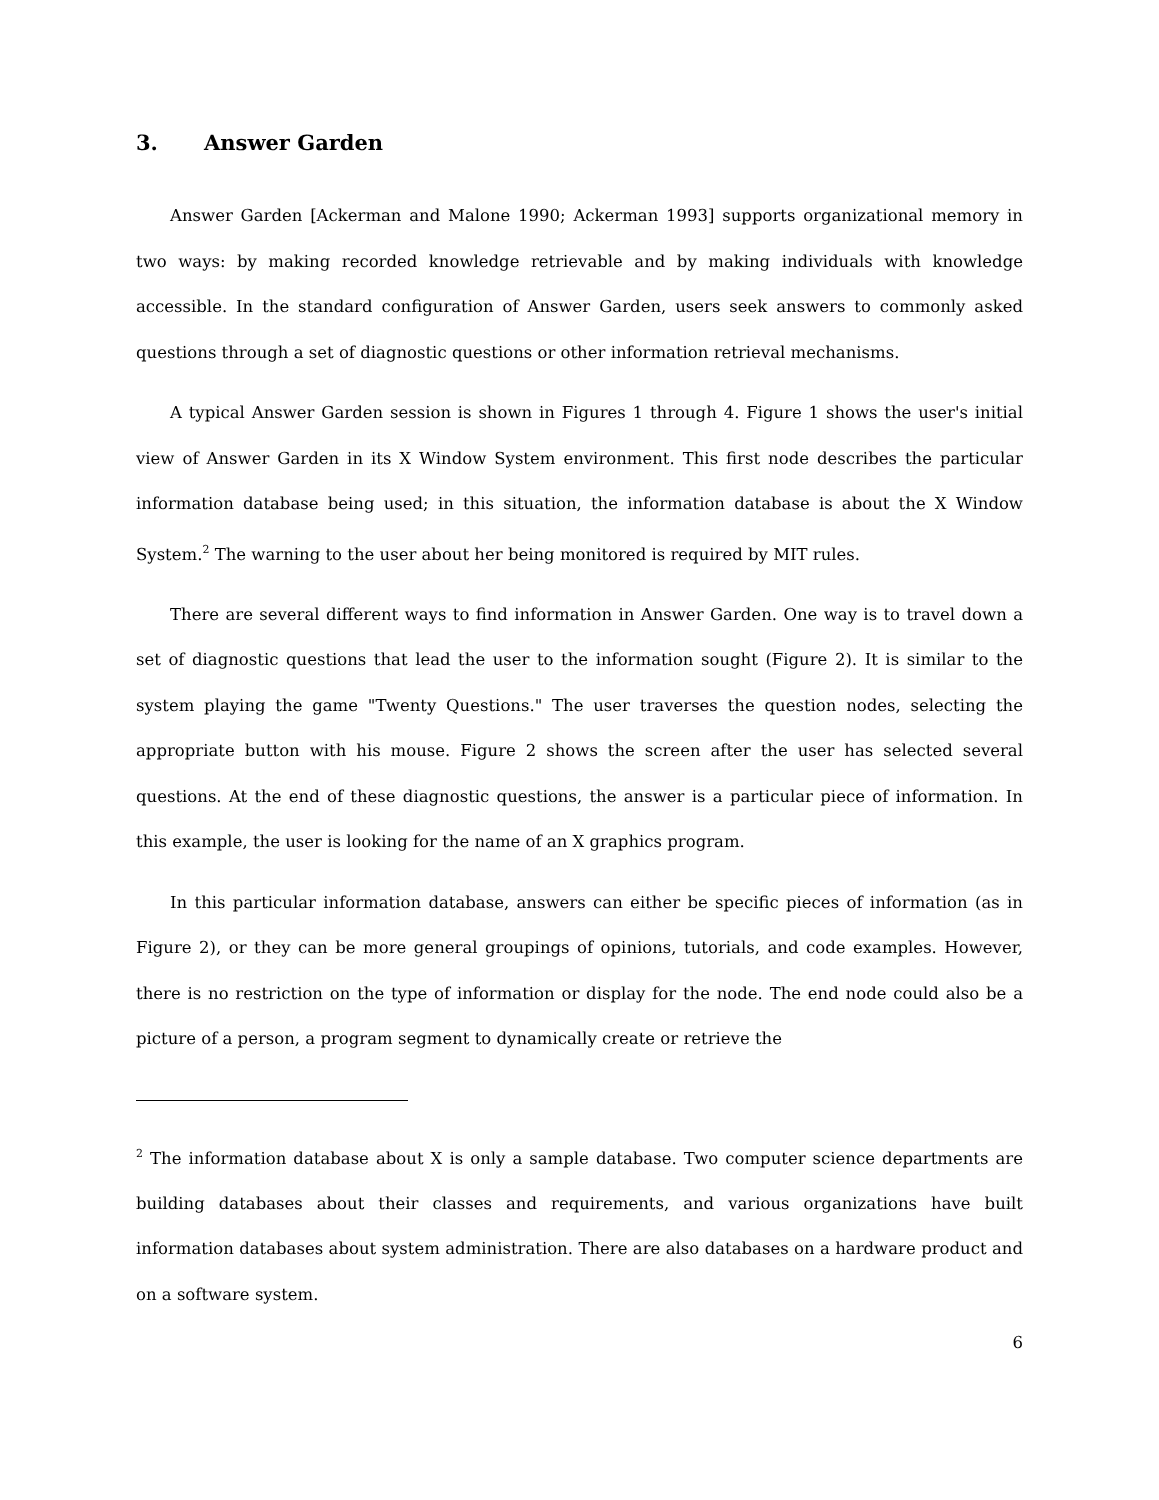3. Answer Garden
Answer Garden [Ackerman and Malone 1990; Ackerman 1993] supports organizational memory in two ways: by making recorded knowledge retrievable and by making individuals with knowledge accessible. In the standard configuration of Answer Garden, users seek answers to commonly asked questions through a set of diagnostic questions or other information retrieval mechanisms.
A typical Answer Garden session is shown in Figures 1 through 4. Figure 1 shows the user's initial view of Answer Garden in its X Window System environment. This first node describes the particular information database being used; in this situation, the information database is about the X Window System.<sup>2</sup> The warning to the user about her being monitored is required by MIT rules.
There are several different ways to find information in Answer Garden. One way is to travel down a set of diagnostic questions that lead the user to the information sought (Figure 2). It is similar to the system playing the game "Twenty Questions." The user traverses the question nodes, selecting the appropriate button with his mouse. Figure 2 shows the screen after the user has selected several questions. At the end of these diagnostic questions, the answer is a particular piece of information. In this example, the user is looking for the name of an X graphics program.
In this particular information database, answers can either be specific pieces of information (as in Figure 2), or they can be more general groupings of opinions, tutorials, and code examples. However, there is no restriction on the type of information or display for the node. The end node could also be a picture of a person, a program segment to dynamically create or retrieve the
<sup>2</sup> The information database about X is only a sample database. Two computer science departments are building databases about their classes and requirements, and various organizations have built information databases about system administration. There are also databases on a hardware product and on a software system.
6